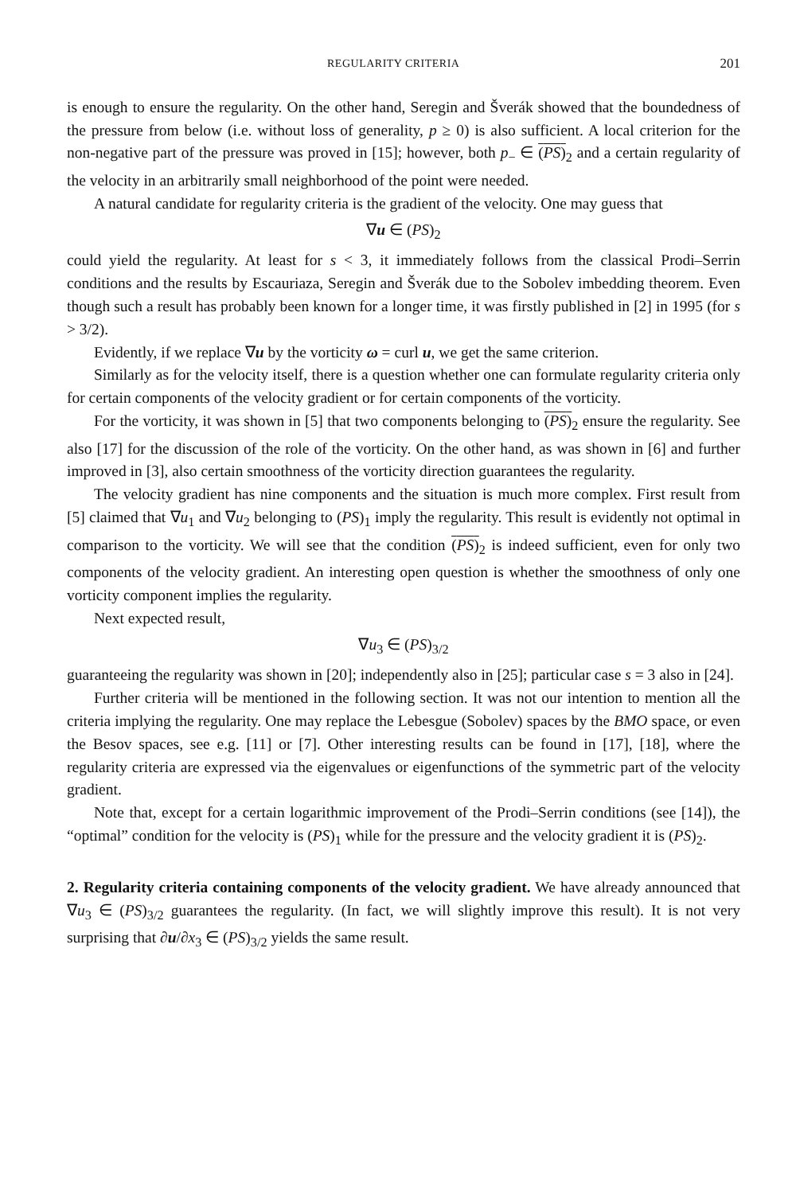REGULARITY CRITERIA 201
is enough to ensure the regularity. On the other hand, Seregin and Šverák showed that the boundedness of the pressure from below (i.e. without loss of generality, p ≥ 0) is also sufficient. A local criterion for the non-negative part of the pressure was proved in [15]; however, both p<sub>−</sub> ∈ (PS)<sub>2</sub> and a certain regularity of the velocity in an arbitrarily small neighborhood of the point were needed.
A natural candidate for regularity criteria is the gradient of the velocity. One may guess that
∇u ∈ (PS)<sub>2</sub>
could yield the regularity. At least for s < 3, it immediately follows from the classical Prodi–Serrin conditions and the results by Escauriaza, Seregin and Šverák due to the Sobolev imbedding theorem. Even though such a result has probably been known for a longer time, it was firstly published in [2] in 1995 (for s > 3/2).
Evidently, if we replace ∇u by the vorticity ω = curl u, we get the same criterion.
Similarly as for the velocity itself, there is a question whether one can formulate regularity criteria only for certain components of the velocity gradient or for certain components of the vorticity.
For the vorticity, it was shown in [5] that two components belonging to (PS)<sub>2</sub> ensure the regularity. See also [17] for the discussion of the role of the vorticity. On the other hand, as was shown in [6] and further improved in [3], also certain smoothness of the vorticity direction guarantees the regularity.
The velocity gradient has nine components and the situation is much more complex. First result from [5] claimed that ∇u<sub>1</sub> and ∇u<sub>2</sub> belonging to (PS)<sub>1</sub> imply the regularity. This result is evidently not optimal in comparison to the vorticity. We will see that the condition (PS)<sub>2</sub> is indeed sufficient, even for only two components of the velocity gradient. An interesting open question is whether the smoothness of only one vorticity component implies the regularity.
Next expected result,
∇u<sub>3</sub> ∈ (PS)<sub>3/2</sub>
guaranteeing the regularity was shown in [20]; independently also in [25]; particular case s = 3 also in [24].
Further criteria will be mentioned in the following section. It was not our intention to mention all the criteria implying the regularity. One may replace the Lebesgue (Sobolev) spaces by the BMO space, or even the Besov spaces, see e.g. [11] or [7]. Other interesting results can be found in [17], [18], where the regularity criteria are expressed via the eigenvalues or eigenfunctions of the symmetric part of the velocity gradient.
Note that, except for a certain logarithmic improvement of the Prodi–Serrin conditions (see [14]), the “optimal” condition for the velocity is (PS)<sub>1</sub> while for the pressure and the velocity gradient it is (PS)<sub>2</sub>.
2. Regularity criteria containing components of the velocity gradient.
We have already announced that ∇u<sub>3</sub> ∈ (PS)<sub>3/2</sub> guarantees the regularity. (In fact, we will slightly improve this result). It is not very surprising that ∂u/∂x<sub>3</sub> ∈ (PS)<sub>3/2</sub> yields the same result.